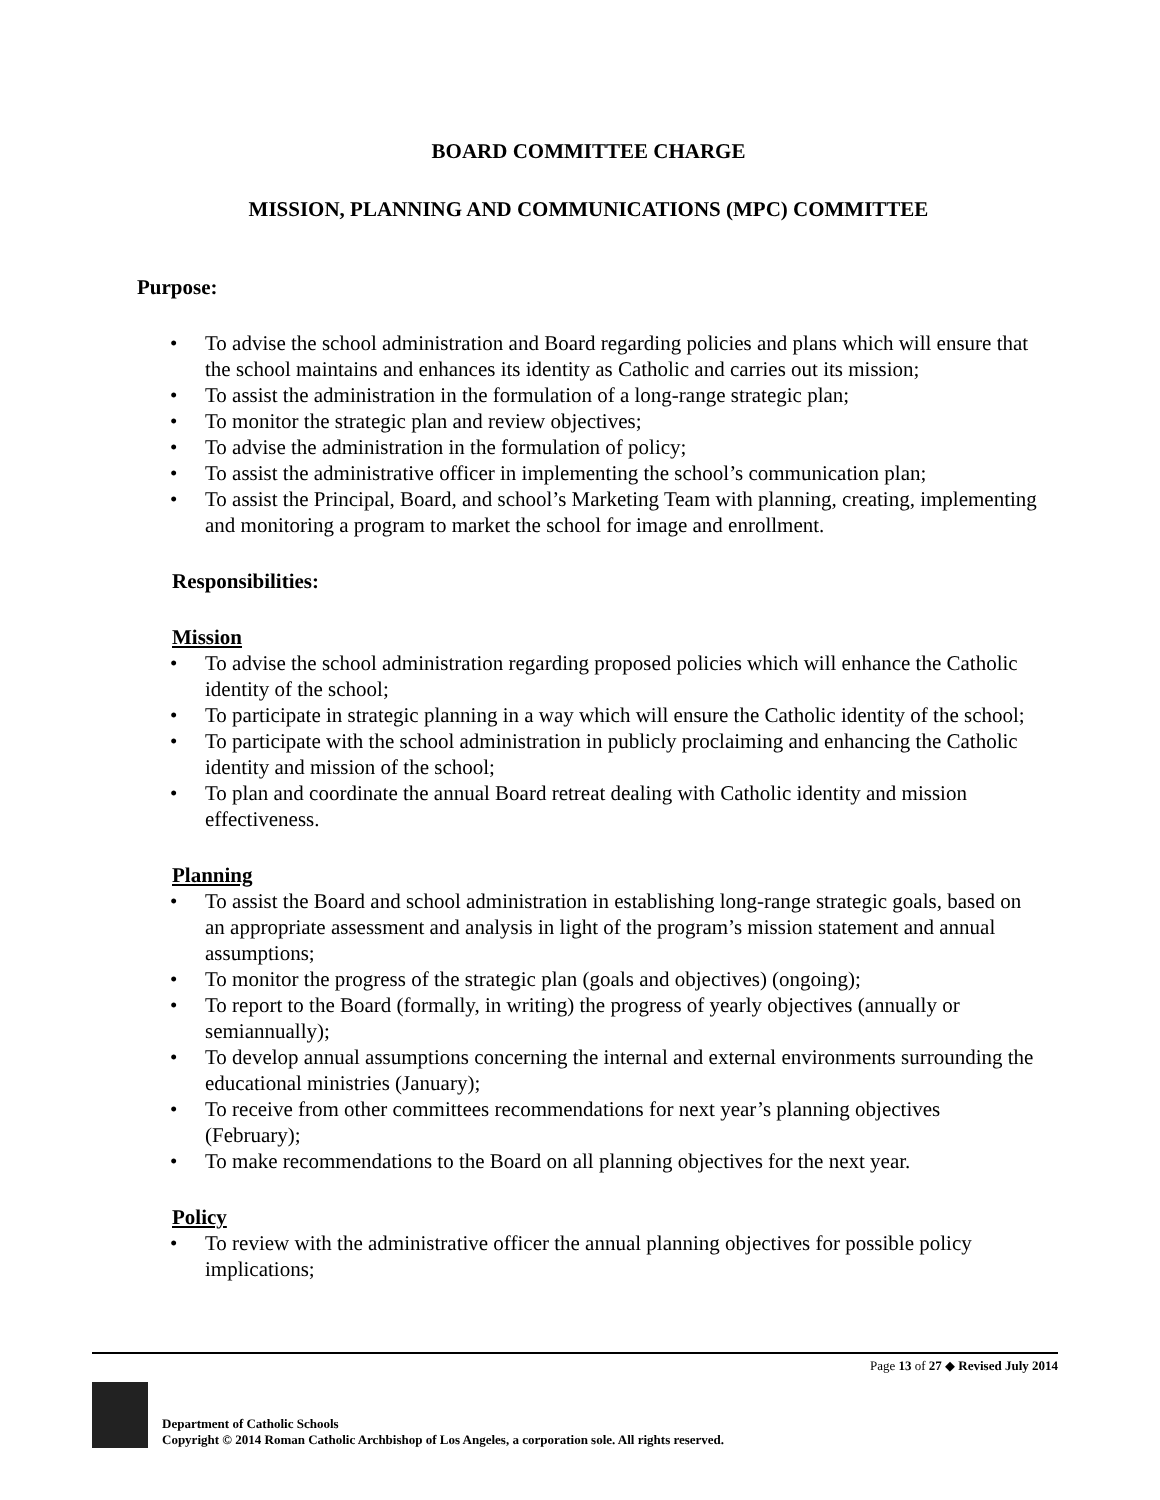BOARD COMMITTEE CHARGE
MISSION, PLANNING AND COMMUNICATIONS (MPC) COMMITTEE
Purpose:
• To advise the school administration and Board regarding policies and plans which will ensure that the school maintains and enhances its identity as Catholic and carries out its mission;
• To assist the administration in the formulation of a long-range strategic plan;
• To monitor the strategic plan and review objectives;
• To advise the administration in the formulation of policy;
• To assist the administrative officer in implementing the school’s communication plan;
• To assist the Principal, Board, and school’s Marketing Team with planning, creating, implementing and monitoring a program to market the school for image and enrollment.
Responsibilities:
Mission
• To advise the school administration regarding proposed policies which will enhance the Catholic identity of the school;
• To participate in strategic planning in a way which will ensure the Catholic identity of the school;
• To participate with the school administration in publicly proclaiming and enhancing the Catholic identity and mission of the school;
• To plan and coordinate the annual Board retreat dealing with Catholic identity and mission effectiveness.
Planning
• To assist the Board and school administration in establishing long-range strategic goals, based on an appropriate assessment and analysis in light of the program’s mission statement and annual assumptions;
• To monitor the progress of the strategic plan (goals and objectives) (ongoing);
• To report to the Board (formally, in writing) the progress of yearly objectives (annually or semiannually);
• To develop annual assumptions concerning the internal and external environments surrounding the educational ministries (January);
• To receive from other committees recommendations for next year’s planning objectives (February);
• To make recommendations to the Board on all planning objectives for the next year.
Policy
• To review with the administrative officer the annual planning objectives for possible policy implications;
Page 13 of 27 ◆ Revised July 2014
Department of Catholic Schools
Copyright © 2014 Roman Catholic Archbishop of Los Angeles, a corporation sole. All rights reserved.